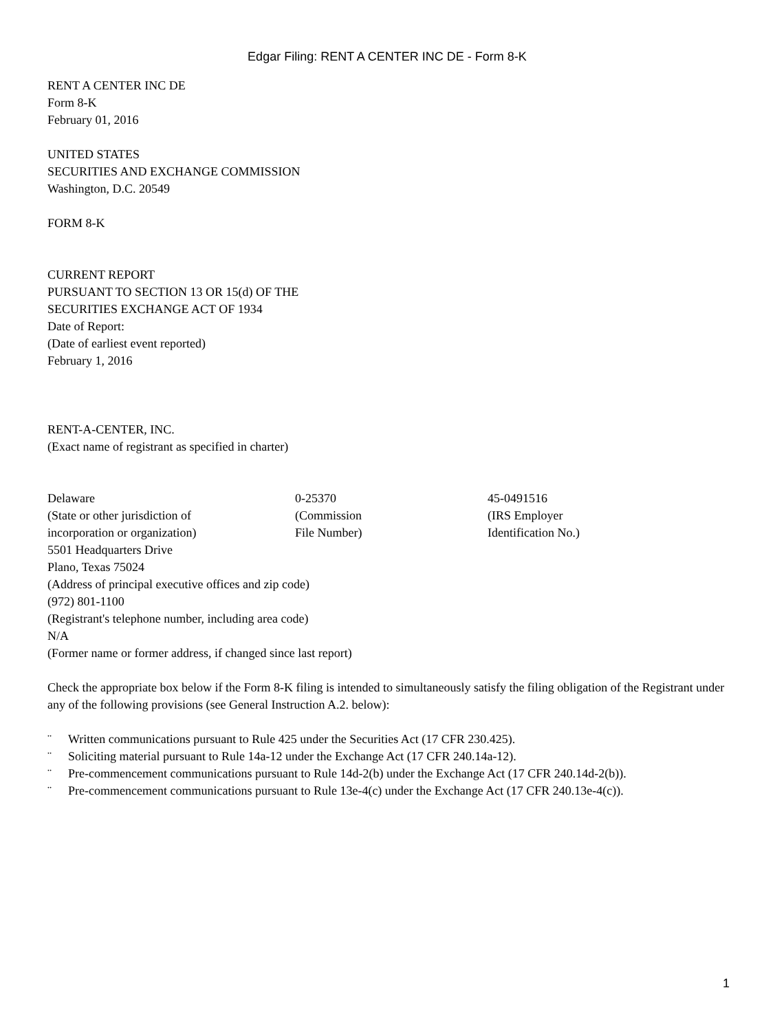Edgar Filing: RENT A CENTER INC DE - Form 8-K
RENT A CENTER INC DE
Form 8-K
February 01, 2016
UNITED STATES
SECURITIES AND EXCHANGE COMMISSION
Washington, D.C. 20549
FORM 8-K
CURRENT REPORT
PURSUANT TO SECTION 13 OR 15(d) OF THE
SECURITIES EXCHANGE ACT OF 1934
Date of Report:
(Date of earliest event reported)
February 1, 2016
RENT-A-CENTER, INC.
(Exact name of registrant as specified in charter)
| Delaware | 0-25370 | 45-0491516 |
| (State or other jurisdiction of incorporation or organization) | (Commission File Number) | (IRS Employer Identification No.) |
5501 Headquarters Drive
Plano, Texas 75024
(Address of principal executive offices and zip code)
(972) 801-1100
(Registrant's telephone number, including area code)
N/A
(Former name or former address, if changed since last report)
Check the appropriate box below if the Form 8-K filing is intended to simultaneously satisfy the filing obligation of the Registrant under any of the following provisions (see General Instruction A.2. below):
¨ Written communications pursuant to Rule 425 under the Securities Act (17 CFR 230.425).
¨ Soliciting material pursuant to Rule 14a-12 under the Exchange Act (17 CFR 240.14a-12).
¨ Pre-commencement communications pursuant to Rule 14d-2(b) under the Exchange Act (17 CFR 240.14d-2(b)).
¨ Pre-commencement communications pursuant to Rule 13e-4(c) under the Exchange Act (17 CFR 240.13e-4(c)).
1